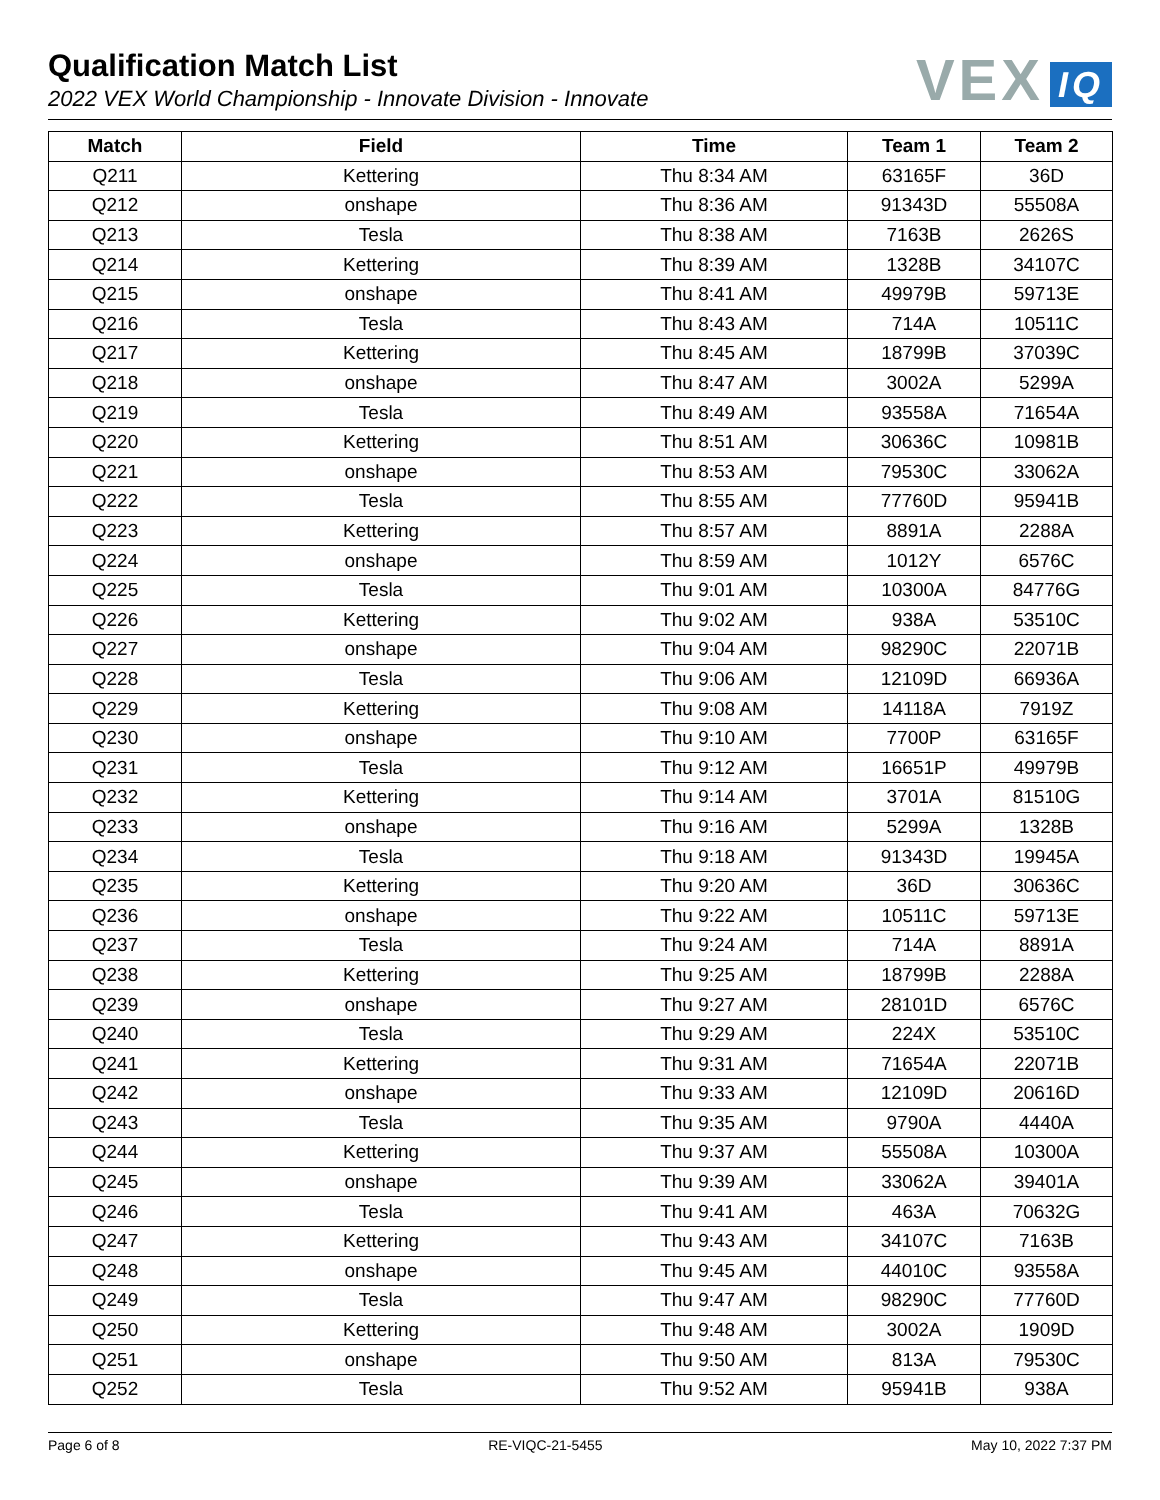Qualification Match List
2022 VEX World Championship - Innovate Division - Innovate
VEX IQ
| Match | Field | Time | Team 1 | Team 2 |
| --- | --- | --- | --- | --- |
| Q211 | Kettering | Thu 8:34 AM | 63165F | 36D |
| Q212 | onshape | Thu 8:36 AM | 91343D | 55508A |
| Q213 | Tesla | Thu 8:38 AM | 7163B | 2626S |
| Q214 | Kettering | Thu 8:39 AM | 1328B | 34107C |
| Q215 | onshape | Thu 8:41 AM | 49979B | 59713E |
| Q216 | Tesla | Thu 8:43 AM | 714A | 10511C |
| Q217 | Kettering | Thu 8:45 AM | 18799B | 37039C |
| Q218 | onshape | Thu 8:47 AM | 3002A | 5299A |
| Q219 | Tesla | Thu 8:49 AM | 93558A | 71654A |
| Q220 | Kettering | Thu 8:51 AM | 30636C | 10981B |
| Q221 | onshape | Thu 8:53 AM | 79530C | 33062A |
| Q222 | Tesla | Thu 8:55 AM | 77760D | 95941B |
| Q223 | Kettering | Thu 8:57 AM | 8891A | 2288A |
| Q224 | onshape | Thu 8:59 AM | 1012Y | 6576C |
| Q225 | Tesla | Thu 9:01 AM | 10300A | 84776G |
| Q226 | Kettering | Thu 9:02 AM | 938A | 53510C |
| Q227 | onshape | Thu 9:04 AM | 98290C | 22071B |
| Q228 | Tesla | Thu 9:06 AM | 12109D | 66936A |
| Q229 | Kettering | Thu 9:08 AM | 14118A | 7919Z |
| Q230 | onshape | Thu 9:10 AM | 7700P | 63165F |
| Q231 | Tesla | Thu 9:12 AM | 16651P | 49979B |
| Q232 | Kettering | Thu 9:14 AM | 3701A | 81510G |
| Q233 | onshape | Thu 9:16 AM | 5299A | 1328B |
| Q234 | Tesla | Thu 9:18 AM | 91343D | 19945A |
| Q235 | Kettering | Thu 9:20 AM | 36D | 30636C |
| Q236 | onshape | Thu 9:22 AM | 10511C | 59713E |
| Q237 | Tesla | Thu 9:24 AM | 714A | 8891A |
| Q238 | Kettering | Thu 9:25 AM | 18799B | 2288A |
| Q239 | onshape | Thu 9:27 AM | 28101D | 6576C |
| Q240 | Tesla | Thu 9:29 AM | 224X | 53510C |
| Q241 | Kettering | Thu 9:31 AM | 71654A | 22071B |
| Q242 | onshape | Thu 9:33 AM | 12109D | 20616D |
| Q243 | Tesla | Thu 9:35 AM | 9790A | 4440A |
| Q244 | Kettering | Thu 9:37 AM | 55508A | 10300A |
| Q245 | onshape | Thu 9:39 AM | 33062A | 39401A |
| Q246 | Tesla | Thu 9:41 AM | 463A | 70632G |
| Q247 | Kettering | Thu 9:43 AM | 34107C | 7163B |
| Q248 | onshape | Thu 9:45 AM | 44010C | 93558A |
| Q249 | Tesla | Thu 9:47 AM | 98290C | 77760D |
| Q250 | Kettering | Thu 9:48 AM | 3002A | 1909D |
| Q251 | onshape | Thu 9:50 AM | 813A | 79530C |
| Q252 | Tesla | Thu 9:52 AM | 95941B | 938A |
Page 6 of 8 RE-VIQC-21-5455 May 10, 2022 7:37 PM